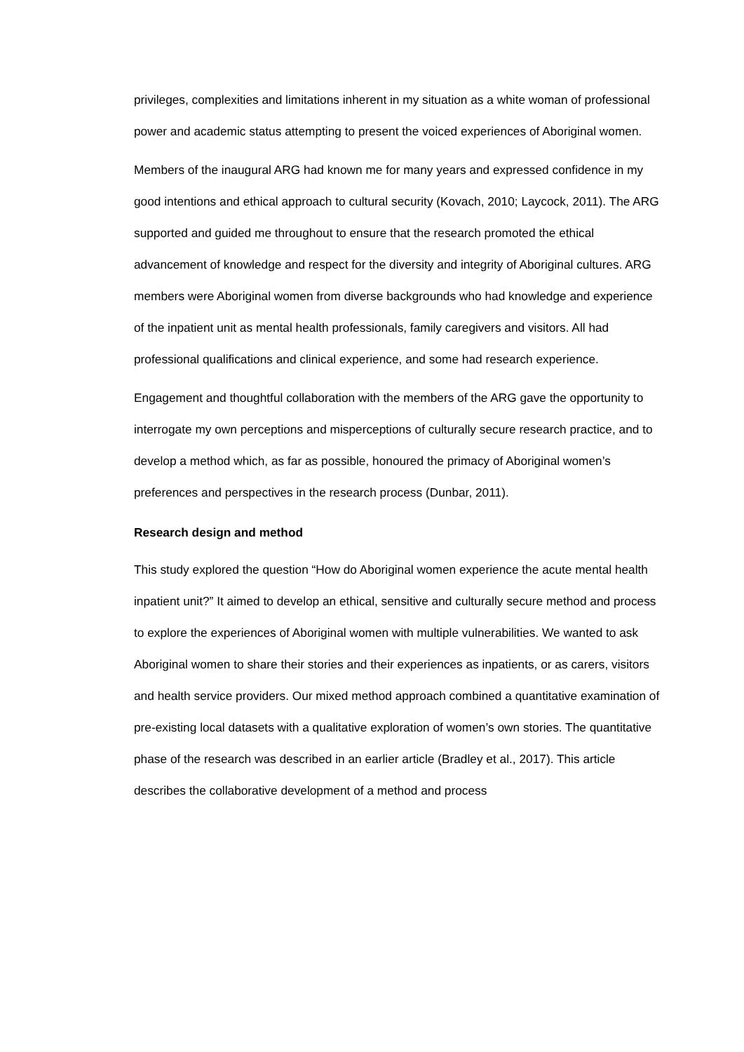privileges, complexities and limitations inherent in my situation as a white woman of professional power and academic status attempting to present the voiced experiences of Aboriginal women.
Members of the inaugural ARG had known me for many years and expressed confidence in my good intentions and ethical approach to cultural security (Kovach, 2010; Laycock, 2011). The ARG supported and guided me throughout to ensure that the research promoted the ethical advancement of knowledge and respect for the diversity and integrity of Aboriginal cultures. ARG members were Aboriginal women from diverse backgrounds who had knowledge and experience of the inpatient unit as mental health professionals, family caregivers and visitors. All had professional qualifications and clinical experience, and some had research experience.
Engagement and thoughtful collaboration with the members of the ARG gave the opportunity to interrogate my own perceptions and misperceptions of culturally secure research practice, and to develop a method which, as far as possible, honoured the primacy of Aboriginal women’s preferences and perspectives in the research process (Dunbar, 2011).
Research design and method
This study explored the question “How do Aboriginal women experience the acute mental health inpatient unit?” It aimed to develop an ethical, sensitive and culturally secure method and process to explore the experiences of Aboriginal women with multiple vulnerabilities. We wanted to ask Aboriginal women to share their stories and their experiences as inpatients, or as carers, visitors and health service providers. Our mixed method approach combined a quantitative examination of pre-existing local datasets with a qualitative exploration of women’s own stories. The quantitative phase of the research was described in an earlier article (Bradley et al., 2017). This article describes the collaborative development of a method and process